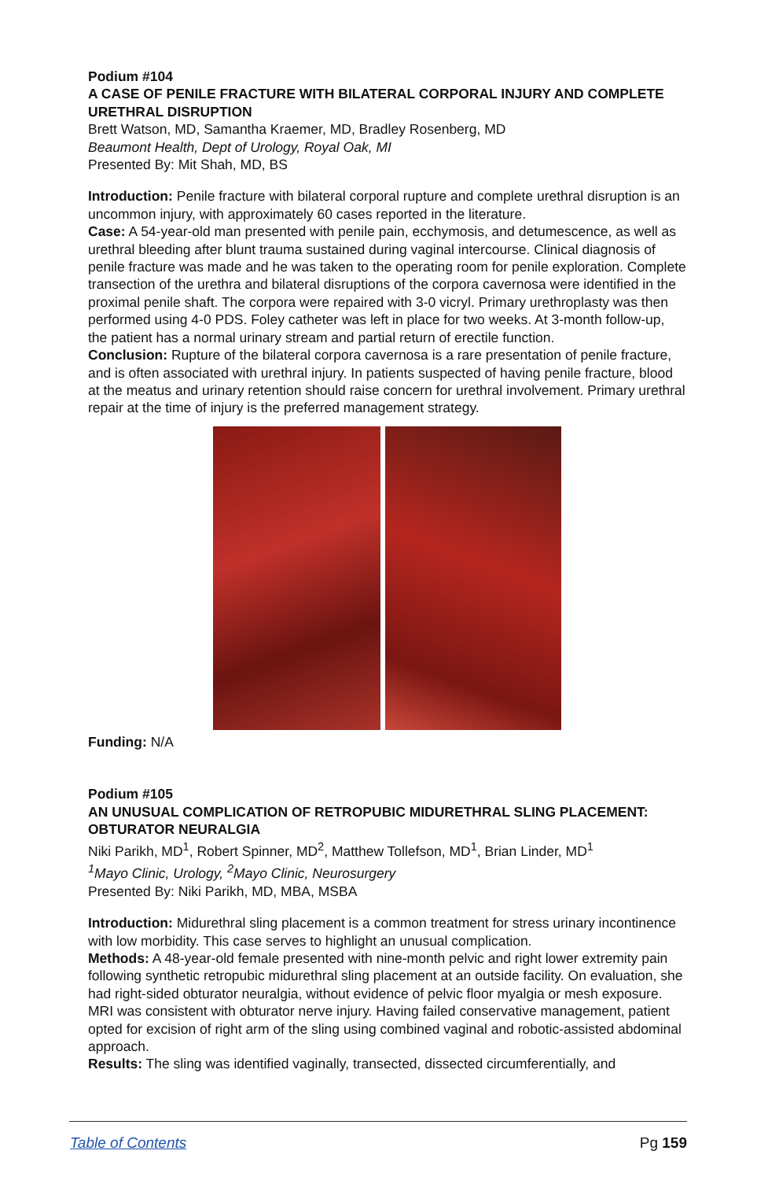Podium #104
A CASE OF PENILE FRACTURE WITH BILATERAL CORPORAL INJURY AND COMPLETE URETHRAL DISRUPTION
Brett Watson, MD, Samantha Kraemer, MD, Bradley Rosenberg, MD
Beaumont Health, Dept of Urology, Royal Oak, MI
Presented By: Mit Shah, MD, BS
Introduction: Penile fracture with bilateral corporal rupture and complete urethral disruption is an uncommon injury, with approximately 60 cases reported in the literature.
Case: A 54-year-old man presented with penile pain, ecchymosis, and detumescence, as well as urethral bleeding after blunt trauma sustained during vaginal intercourse. Clinical diagnosis of penile fracture was made and he was taken to the operating room for penile exploration. Complete transection of the urethra and bilateral disruptions of the corpora cavernosa were identified in the proximal penile shaft. The corpora were repaired with 3-0 vicryl. Primary urethroplasty was then performed using 4-0 PDS. Foley catheter was left in place for two weeks. At 3-month follow-up, the patient has a normal urinary stream and partial return of erectile function.
Conclusion: Rupture of the bilateral corpora cavernosa is a rare presentation of penile fracture, and is often associated with urethral injury. In patients suspected of having penile fracture, blood at the meatus and urinary retention should raise concern for urethral involvement. Primary urethral repair at the time of injury is the preferred management strategy.
Funding: N/A
Podium #105
AN UNUSUAL COMPLICATION OF RETROPUBIC MIDURETHRAL SLING PLACEMENT: OBTURATOR NEURALGIA
Niki Parikh, MD<sup>1</sup>, Robert Spinner, MD<sup>2</sup>, Matthew Tollefson, MD<sup>1</sup>, Brian Linder, MD<sup>1</sup>
<sup>1</sup> Mayo Clinic, Urology, <sup>2</sup>Mayo Clinic, Neurosurgery
Presented By: Niki Parikh, MD, MBA, MSBA
Introduction: Midurethral sling placement is a common treatment for stress urinary incontinence with low morbidity. This case serves to highlight an unusual complication.
Methods: A 48-year-old female presented with nine-month pelvic and right lower extremity pain following synthetic retropubic midurethral sling placement at an outside facility. On evaluation, she had right-sided obturator neuralgia, without evidence of pelvic floor myalgia or mesh exposure. MRI was consistent with obturator nerve injury. Having failed conservative management, patient opted for excision of right arm of the sling using combined vaginal and robotic-assisted abdominal approach.
Results: The sling was identified vaginally, transected, dissected circumferentially, and
Table of Contents Pg 159